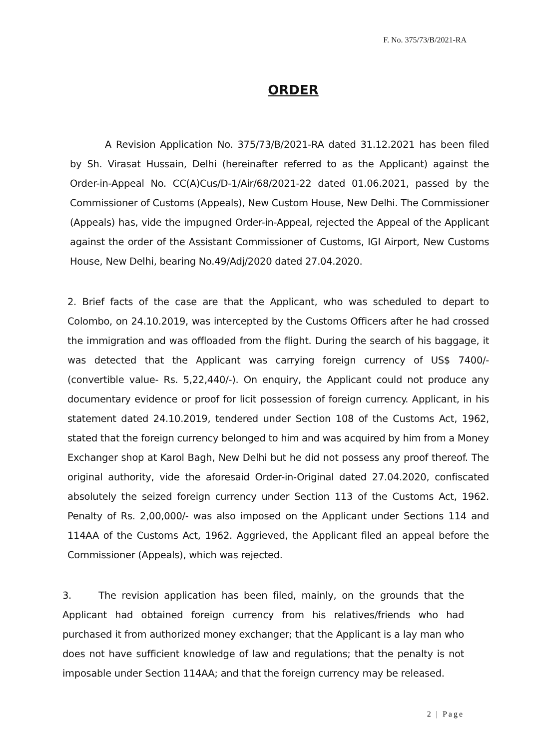F. No. 375/73/B/2021-RA
ORDER
A Revision Application No. 375/73/B/2021-RA dated 31.12.2021 has been filed by Sh. Virasat Hussain, Delhi (hereinafter referred to as the Applicant) against the Order-in-Appeal No. CC(A)Cus/D-1/Air/68/2021-22 dated 01.06.2021, passed by the Commissioner of Customs (Appeals), New Custom House, New Delhi. The Commissioner (Appeals) has, vide the impugned Order-in-Appeal, rejected the Appeal of the Applicant against the order of the Assistant Commissioner of Customs, IGI Airport, New Customs House, New Delhi, bearing No.49/Adj/2020 dated 27.04.2020.
2. Brief facts of the case are that the Applicant, who was scheduled to depart to Colombo, on 24.10.2019, was intercepted by the Customs Officers after he had crossed the immigration and was offloaded from the flight. During the search of his baggage, it was detected that the Applicant was carrying foreign currency of US$ 7400/- (convertible value- Rs. 5,22,440/-). On enquiry, the Applicant could not produce any documentary evidence or proof for licit possession of foreign currency. Applicant, in his statement dated 24.10.2019, tendered under Section 108 of the Customs Act, 1962, stated that the foreign currency belonged to him and was acquired by him from a Money Exchanger shop at Karol Bagh, New Delhi but he did not possess any proof thereof. The original authority, vide the aforesaid Order-in-Original dated 27.04.2020, confiscated absolutely the seized foreign currency under Section 113 of the Customs Act, 1962. Penalty of Rs. 2,00,000/- was also imposed on the Applicant under Sections 114 and 114AA of the Customs Act, 1962. Aggrieved, the Applicant filed an appeal before the Commissioner (Appeals), which was rejected.
3. The revision application has been filed, mainly, on the grounds that the Applicant had obtained foreign currency from his relatives/friends who had purchased it from authorized money exchanger; that the Applicant is a lay man who does not have sufficient knowledge of law and regulations; that the penalty is not imposable under Section 114AA; and that the foreign currency may be released.
2 | Page